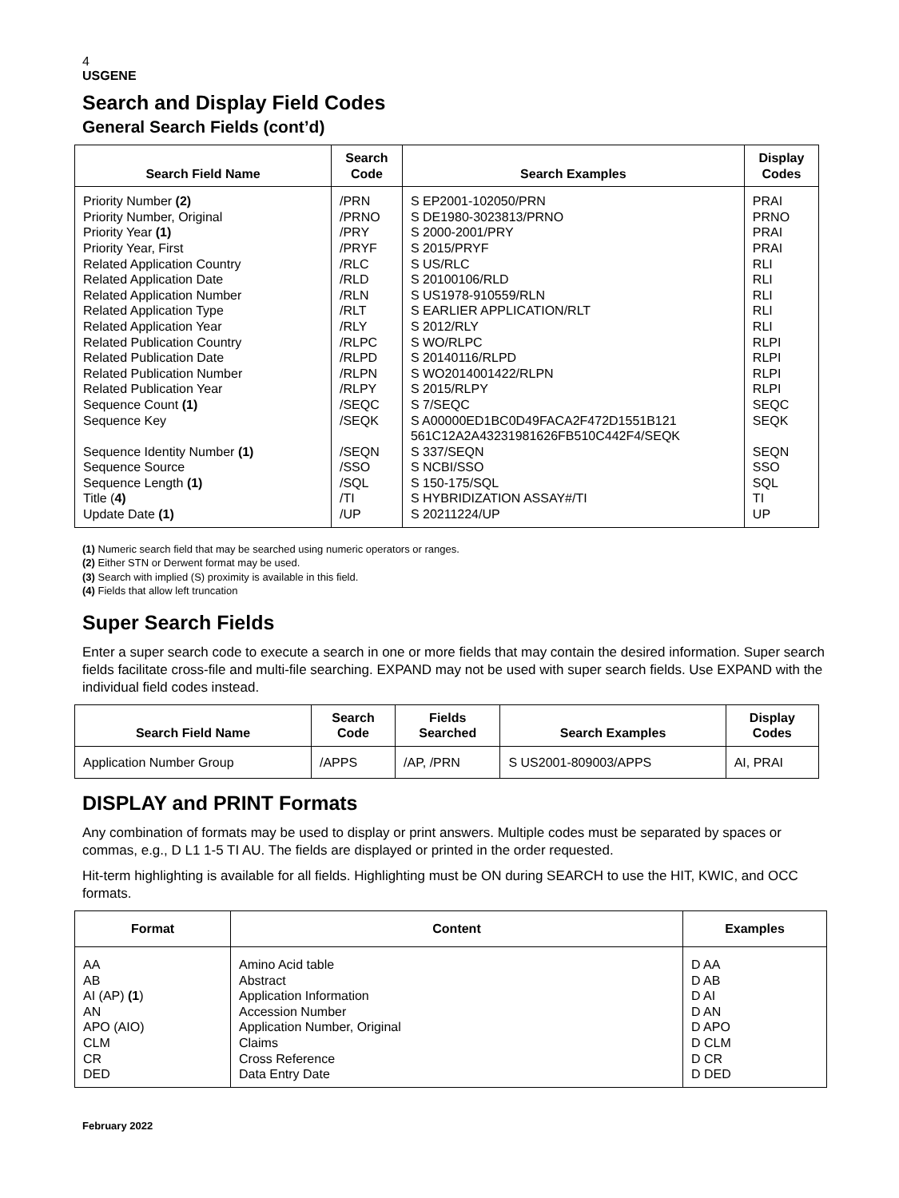4
USGENE
Search and Display Field Codes
General Search Fields (cont’d)
| Search Field Name | Search Code | Search Examples | Display Codes |
| --- | --- | --- | --- |
| Priority Number (2) Priority Number, Original Priority Year (1) Priority Year, First Related Application Country Related Application Date Related Application Number Related Application Type Related Application Year Related Publication Country Related Publication Date Related Publication Number Related Publication Year Sequence Count (1) Sequence Key Sequence Identity Number (1) Sequence Source Sequence Length (1) Title ( 4) Update Date (1) | /PRN /PRNO /PRY /PRYF /RLC /RLD /RLN /RLT /RLY /RLPC /RLPD /RLPN /RLPY /SEQC /SEQK /SEQN /SSO /SQL /TI /UP | S EP2001-102050/PRN S DE1980-3023813/PRNO S 2000-2001/PRY S 2015/PRYF S US/RLC S 20100106/RLD S US1978-910559/RLN S EARLIER APPLICATION/RLT S 2012/RLY S WO/RLPC S 20140116/RLPD S WO2014001422/RLPN S 2015/RLPY S 7/SEQC S A00000ED1BC0D49FACA2F472D1551B121 561C12A2A43231981626FB510C442F4/SEQK S 337/SEQN S NCBI/SSO S 150-175/SQL S HYBRIDIZATION ASSAY#/TI S 20211224/UP | PRAI PRNO PRAI PRAI RLI RLI RLI RLI RLI RLPI RLPI RLPI RLPI SEQC SEQK SEQN SSO SQL TI UP |
(1) Numeric search field that may be searched using numeric operators or ranges.
(2) Either STN or Derwent format may be used.
(3) Search with implied (S) proximity is available in this field.
(4) Fields that allow left truncation
Super Search Fields
Enter a super search code to execute a search in one or more fields that may contain the desired information. Super search fields facilitate cross-file and multi-file searching. EXPAND may not be used with super search fields. Use EXPAND with the individual field codes instead.
| Search Field Name | Search Code | Fields Searched | Search Examples | Display Codes |
| --- | --- | --- | --- | --- |
| Application Number Group | /APPS | /AP, /PRN | S US2001-809003/APPS | AI, PRAI |
DISPLAY and PRINT Formats
Any combination of formats may be used to display or print answers. Multiple codes must be separated by spaces or commas, e.g., D L1 1-5 TI AU. The fields are displayed or printed in the order requested.
Hit-term highlighting is available for all fields. Highlighting must be ON during SEARCH to use the HIT, KWIC, and OCC formats.
| Format | Content | Examples |
| --- | --- | --- |
| AA AB AI (AP) (1 ) AN APO (AIO) CLM CR DED | Amino Acid table Abstract Application Information Accession Number Application Number, Original Claims Cross Reference Data Entry Date | D AA D AB D AI D AN D APO D CLM D CR D DED |
February 2022